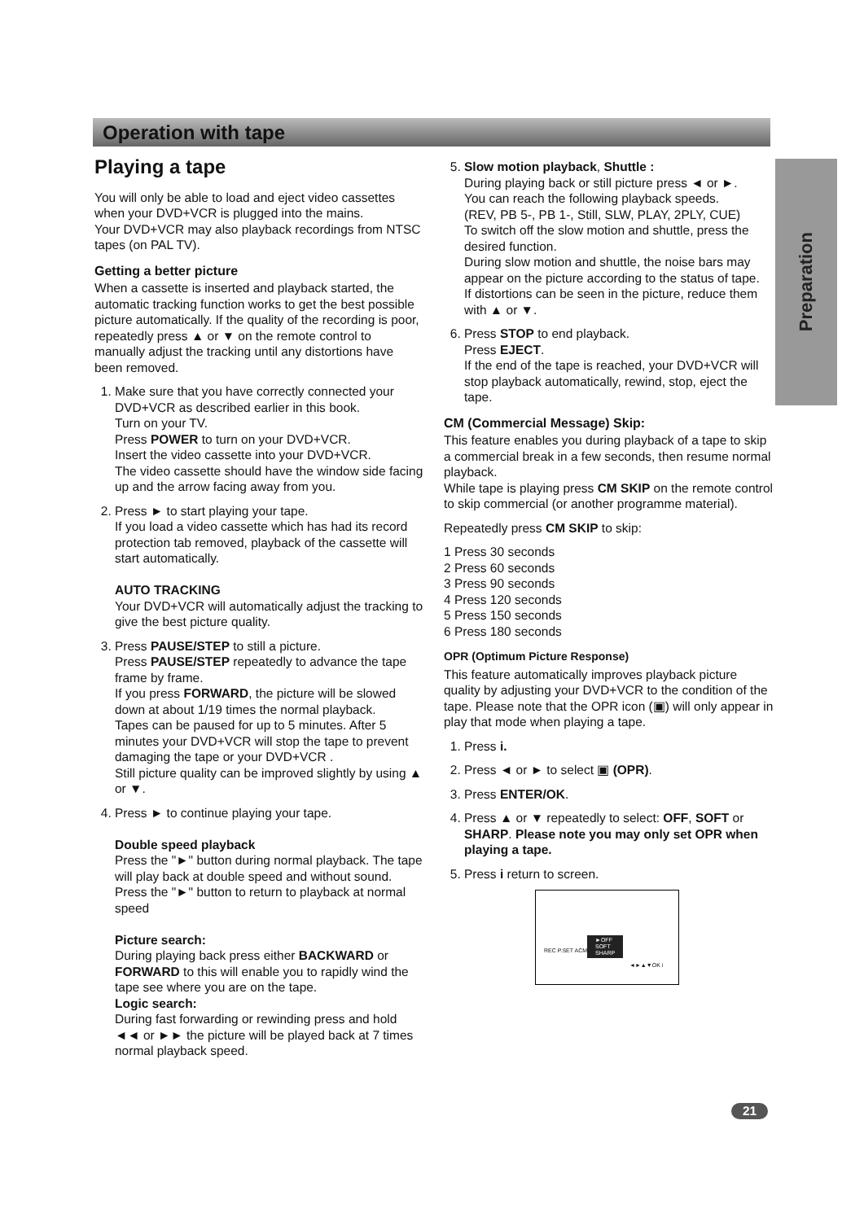Operation with tape
Preparation
Playing a tape
You will only be able to load and eject video cassettes when your DVD+VCR is plugged into the mains.
Your DVD+VCR may also playback recordings from NTSC tapes (on PAL TV).
Getting a better picture
When a cassette is inserted and playback started, the automatic tracking function works to get the best possible picture automatically. If the quality of the recording is poor, repeatedly press ▲ or ▼ on the remote control to manually adjust the tracking until any distortions have been removed.
1. Make sure that you have correctly connected your DVD+VCR as described earlier in this book.
Turn on your TV.
Press POWER to turn on your DVD+VCR.
Insert the video cassette into your DVD+VCR.
The video cassette should have the window side facing up and the arrow facing away from you.
2. Press ► to start playing your tape.
If you load a video cassette which has had its record protection tab removed, playback of the cassette will start automatically.
AUTO TRACKING
Your DVD+VCR will automatically adjust the tracking to give the best picture quality.
3. Press PAUSE/STEP to still a picture.
Press PAUSE/STEP repeatedly to advance the tape frame by frame.
If you press FORWARD, the picture will be slowed down at about 1/19 times the normal playback.
Tapes can be paused for up to 5 minutes. After 5 minutes your DVD+VCR will stop the tape to prevent damaging the tape or your DVD+VCR .
Still picture quality can be improved slightly by using ▲ or ▼.
4. Press ► to continue playing your tape.
Double speed playback
Press the "►" button during normal playback. The tape will play back at double speed and without sound.
Press the "►" button to return to playback at normal speed
Picture search:
During playing back press either BACKWARD or FORWARD to this will enable you to rapidly wind the tape see where you are on the tape.
Logic search:
During fast forwarding or rewinding press and hold ◄◄ or ►► the picture will be played back at 7 times normal playback speed.
5. Slow motion playback, Shuttle :
During playing back or still picture press ◄ or ►.
You can reach the following playback speeds.
(REV, PB 5-, PB 1-, Still, SLW, PLAY, 2PLY, CUE)
To switch off the slow motion and shuttle, press the desired function.
During slow motion and shuttle, the noise bars may appear on the picture according to the status of tape.
If distortions can be seen in the picture, reduce them with ▲ or ▼.
6. Press STOP to end playback.
Press EJECT.
If the end of the tape is reached, your DVD+VCR will stop playback automatically, rewind, stop, eject the tape.
CM (Commercial Message) Skip:
This feature enables you during playback of a tape to skip a commercial break in a few seconds, then resume normal playback.
While tape is playing press CM SKIP on the remote control to skip commercial (or another programme material).
Repeatedly press CM SKIP to skip:
1 Press 30 seconds
2 Press 60 seconds
3 Press 90 seconds
4 Press 120 seconds
5 Press 150 seconds
6 Press 180 seconds
OPR (Optimum Picture Response)
This feature automatically improves playback picture quality by adjusting your DVD+VCR to the condition of the tape. Please note that the OPR icon (▣) will only appear in play that mode when playing a tape.
1. Press i.
2. Press ◄ or ► to select ▣ (OPR).
3. Press ENTER/OK.
4. Press ▲ or ▼ repeatedly to select: OFF, SOFT or SHARP. Please note you may only set OPR when playing a tape.
5. Press i return to screen.
REC P.SET ACMS
►OFF
SOFT
SHARP
◄►▲▼OK i
21